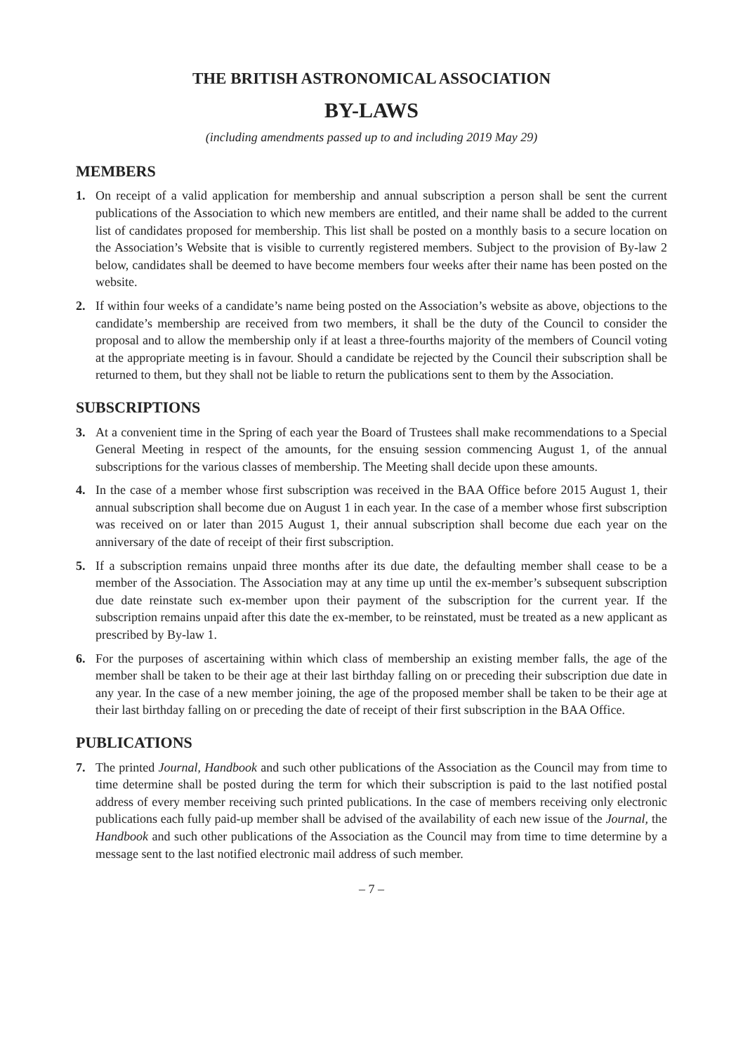THE BRITISH ASTRONOMICAL ASSOCIATION
BY-LAWS
(including amendments passed up to and including 2019 May 29)
MEMBERS
1. On receipt of a valid application for membership and annual subscription a person shall be sent the current publications of the Association to which new members are entitled, and their name shall be added to the current list of candidates proposed for membership. This list shall be posted on a monthly basis to a secure location on the Association’s Website that is visible to currently registered members. Subject to the provision of By-law 2 below, candidates shall be deemed to have become members four weeks after their name has been posted on the website.
2. If within four weeks of a candidate’s name being posted on the Association’s website as above, objections to the candidate’s membership are received from two members, it shall be the duty of the Council to consider the proposal and to allow the membership only if at least a three-fourths majority of the members of Council voting at the appropriate meeting is in favour. Should a candidate be rejected by the Council their subscription shall be returned to them, but they shall not be liable to return the publications sent to them by the Association.
SUBSCRIPTIONS
3. At a convenient time in the Spring of each year the Board of Trustees shall make recommendations to a Special General Meeting in respect of the amounts, for the ensuing session commencing August 1, of the annual subscriptions for the various classes of membership. The Meeting shall decide upon these amounts.
4. In the case of a member whose first subscription was received in the BAA Office before 2015 August 1, their annual subscription shall become due on August 1 in each year. In the case of a member whose first subscription was received on or later than 2015 August 1, their annual subscription shall become due each year on the anniversary of the date of receipt of their first subscription.
5. If a subscription remains unpaid three months after its due date, the defaulting member shall cease to be a member of the Association. The Association may at any time up until the ex-member’s subsequent subscription due date reinstate such ex-member upon their payment of the subscription for the current year. If the subscription remains unpaid after this date the ex-member, to be reinstated, must be treated as a new applicant as prescribed by By-law 1.
6. For the purposes of ascertaining within which class of membership an existing member falls, the age of the member shall be taken to be their age at their last birthday falling on or preceding their subscription due date in any year. In the case of a new member joining, the age of the proposed member shall be taken to be their age at their last birthday falling on or preceding the date of receipt of their first subscription in the BAA Office.
PUBLICATIONS
7. The printed Journal, Handbook and such other publications of the Association as the Council may from time to time determine shall be posted during the term for which their subscription is paid to the last notified postal address of every member receiving such printed publications. In the case of members receiving only electronic publications each fully paid-up member shall be advised of the availability of each new issue of the Journal, the Handbook and such other publications of the Association as the Council may from time to time determine by a message sent to the last notified electronic mail address of such member.
– 7 –